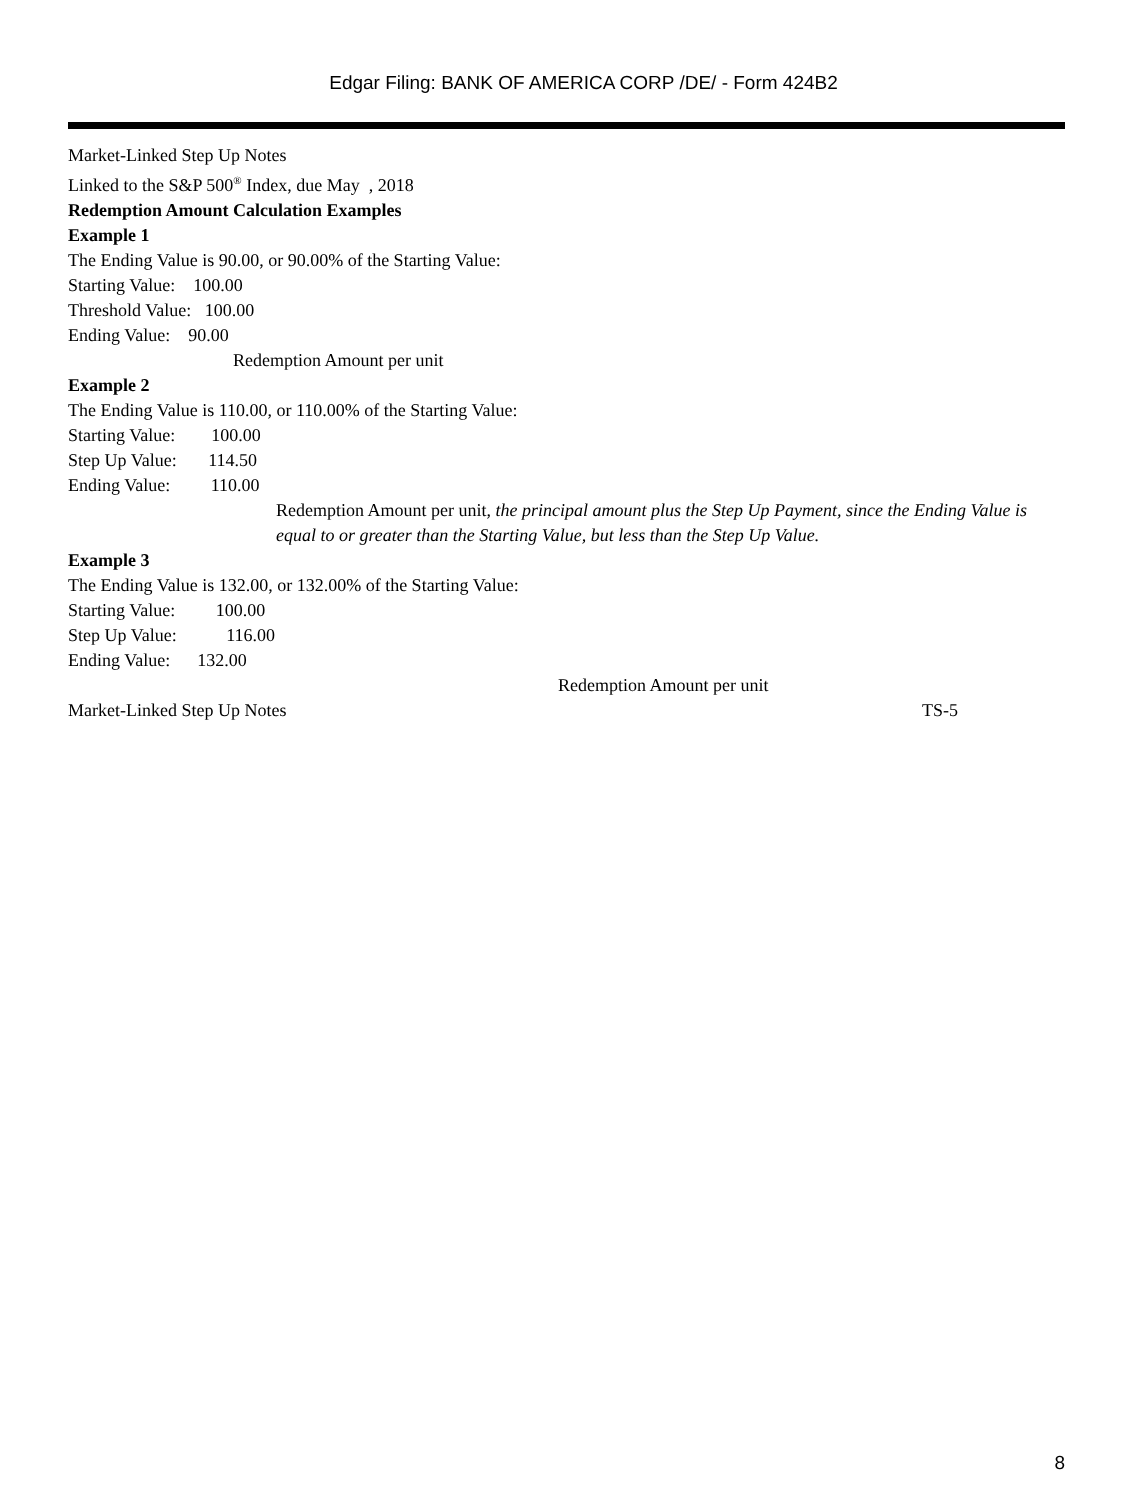Edgar Filing: BANK OF AMERICA CORP /DE/ - Form 424B2
Market-Linked Step Up Notes
Linked to the S&P 500<sup>®</sup> Index, due May , 2018
Redemption Amount Calculation Examples
Example 1
The Ending Value is 90.00, or 90.00% of the Starting Value:
Starting Value: 100.00
Threshold Value: 100.00
Ending Value: 90.00
Redemption Amount per unit
Example 2
The Ending Value is 110.00, or 110.00% of the Starting Value:
Starting Value: 100.00
Step Up Value: 114.50
Ending Value: 110.00
Redemption Amount per unit, the principal amount plus the Step Up Payment, since the Ending Value is equal to or greater than the Starting Value, but less than the Step Up Value.
Example 3
The Ending Value is 132.00, or 132.00% of the Starting Value:
Starting Value: 100.00
Step Up Value: 116.00
Ending Value: 132.00
Redemption Amount per unit
Market-Linked Step Up Notes TS-5
8